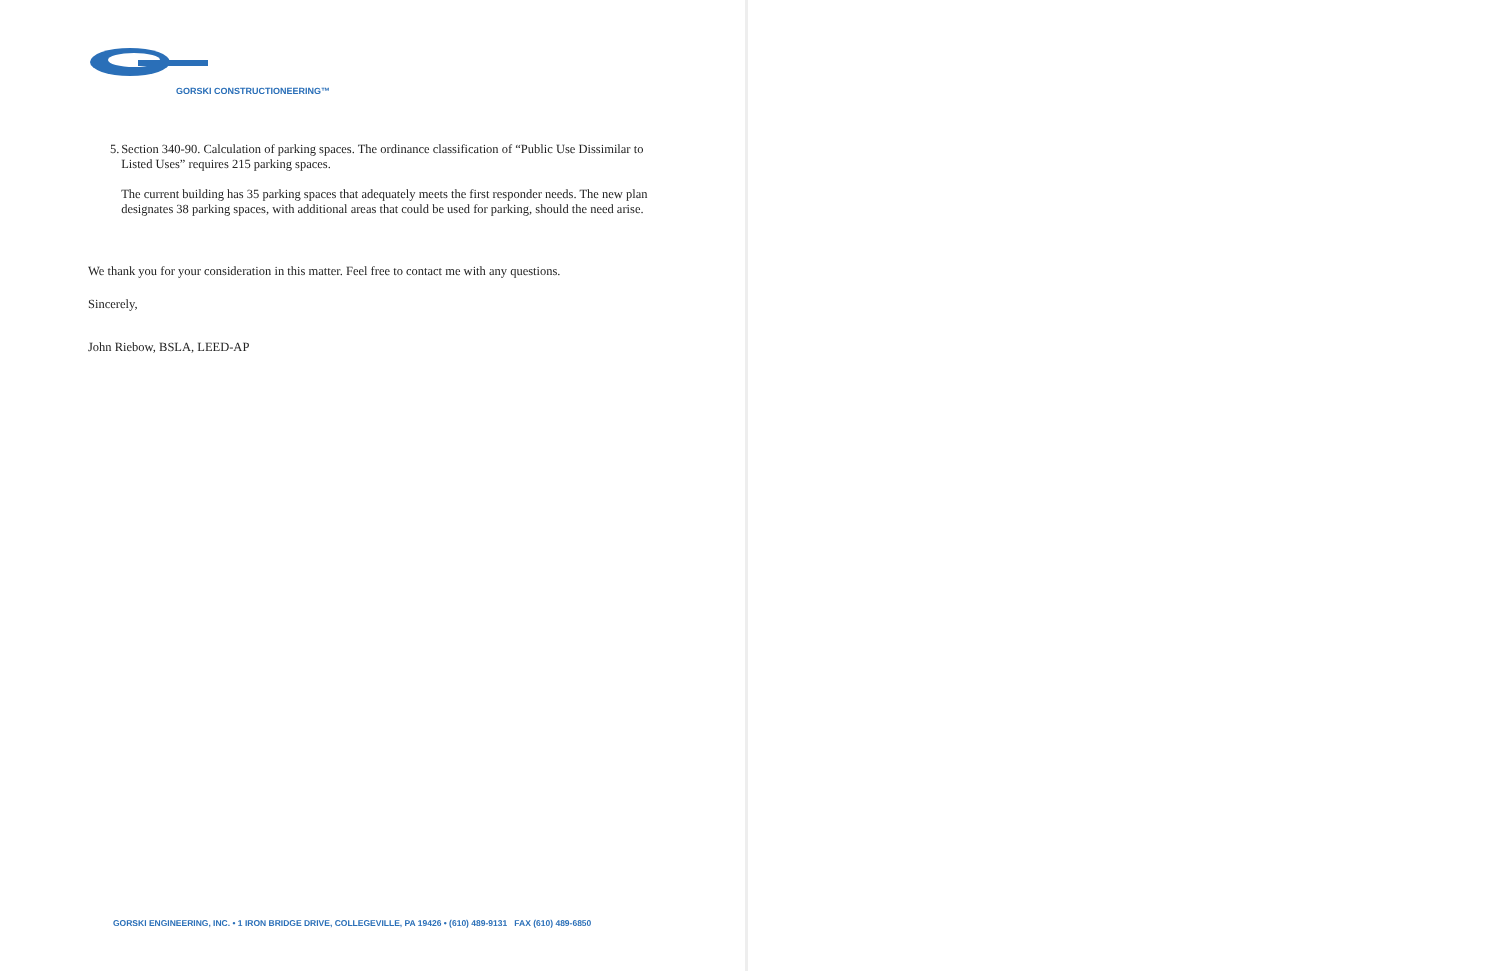GORSKI CONSTRUCTIONEERING™
5. Section 340-90. Calculation of parking spaces. The ordinance classification of “Public Use Dissimilar to Listed Uses” requires 215 parking spaces.
The current building has 35 parking spaces that adequately meets the first responder needs. The new plan designates 38 parking spaces, with additional areas that could be used for parking, should the need arise.
We thank you for your consideration in this matter. Feel free to contact me with any questions.
Sincerely,
John Riebow, BSLA, LEED-AP
GORSKI ENGINEERING, INC. • 1 IRON BRIDGE DRIVE, COLLEGEVILLE, PA 19426 • (610) 489-9131 FAX (610) 489-6850